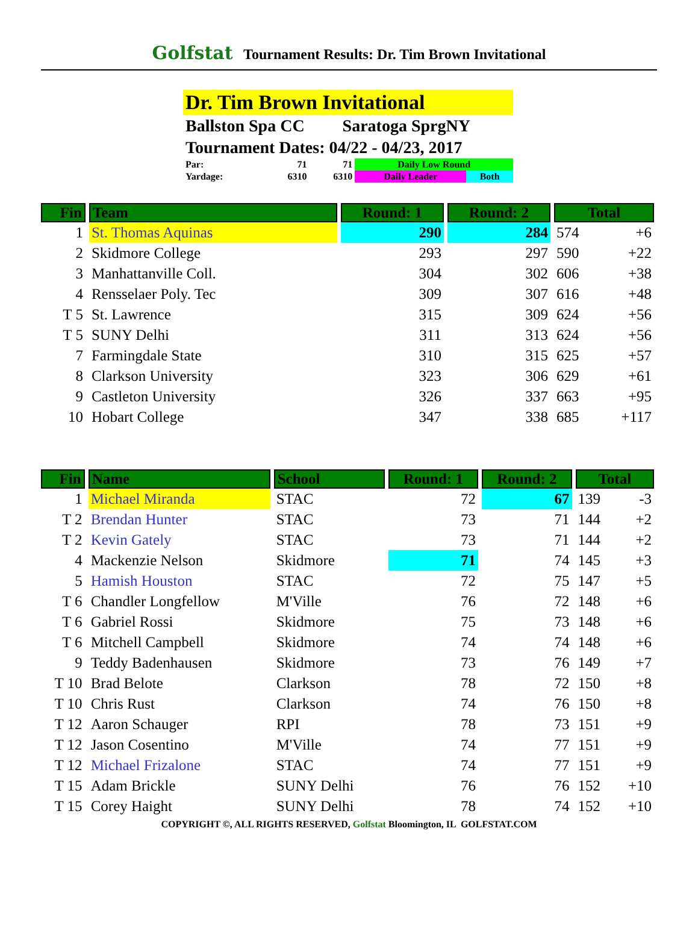Golfstat Tournament Results: Dr. Tim Brown Invitational
Dr. Tim Brown Invitational
Ballston Spa CC Saratoga SprgNY
Tournament Dates: 04/22 - 04/23, 2017
| Par: | 71 | 71 | Daily Low Round | |
| Yardage: | 6310 | 6310 | Daily Leader | Both |
| Fin | Team | Round: 1 | Round: 2 | Total | |
| --- | --- | --- | --- | --- | --- |
| 1 | St. Thomas Aquinas | 290 | 284 | 574 | +6 |
| 2 | Skidmore College | 293 | 297 | 590 | +22 |
| 3 | Manhattanville Coll. | 304 | 302 | 606 | +38 |
| 4 | Rensselaer Poly. Tec | 309 | 307 | 616 | +48 |
| T 5 | St. Lawrence | 315 | 309 | 624 | +56 |
| T 5 | SUNY Delhi | 311 | 313 | 624 | +56 |
| 7 | Farmingdale State | 310 | 315 | 625 | +57 |
| 8 | Clarkson University | 323 | 306 | 629 | +61 |
| 9 | Castleton University | 326 | 337 | 663 | +95 |
| 10 | Hobart College | 347 | 338 | 685 | +117 |
| Fin | Name | School | Round: 1 | Round: 2 | Total | |
| --- | --- | --- | --- | --- | --- | --- |
| 1 | Michael Miranda | STAC | 72 | 67 | 139 | -3 |
| T 2 | Brendan Hunter | STAC | 73 | 71 | 144 | +2 |
| T 2 | Kevin Gately | STAC | 73 | 71 | 144 | +2 |
| 4 | Mackenzie Nelson | Skidmore | 71 | 74 | 145 | +3 |
| 5 | Hamish Houston | STAC | 72 | 75 | 147 | +5 |
| T 6 | Chandler Longfellow | M'Ville | 76 | 72 | 148 | +6 |
| T 6 | Gabriel Rossi | Skidmore | 75 | 73 | 148 | +6 |
| T 6 | Mitchell Campbell | Skidmore | 74 | 74 | 148 | +6 |
| 9 | Teddy Badenhausen | Skidmore | 73 | 76 | 149 | +7 |
| T 10 | Brad Belote | Clarkson | 78 | 72 | 150 | +8 |
| T 10 | Chris Rust | Clarkson | 74 | 76 | 150 | +8 |
| T 12 | Aaron Schauger | RPI | 78 | 73 | 151 | +9 |
| T 12 | Jason Cosentino | M'Ville | 74 | 77 | 151 | +9 |
| T 12 | Michael Frizalone | STAC | 74 | 77 | 151 | +9 |
| T 15 | Adam Brickle | SUNY Delhi | 76 | 76 | 152 | +10 |
| T 15 | Corey Haight | SUNY Delhi | 78 | 74 | 152 | +10 |
COPYRIGHT ©, ALL RIGHTS RESERVED, Golfstat Bloomington, IL GOLFSTAT.COM